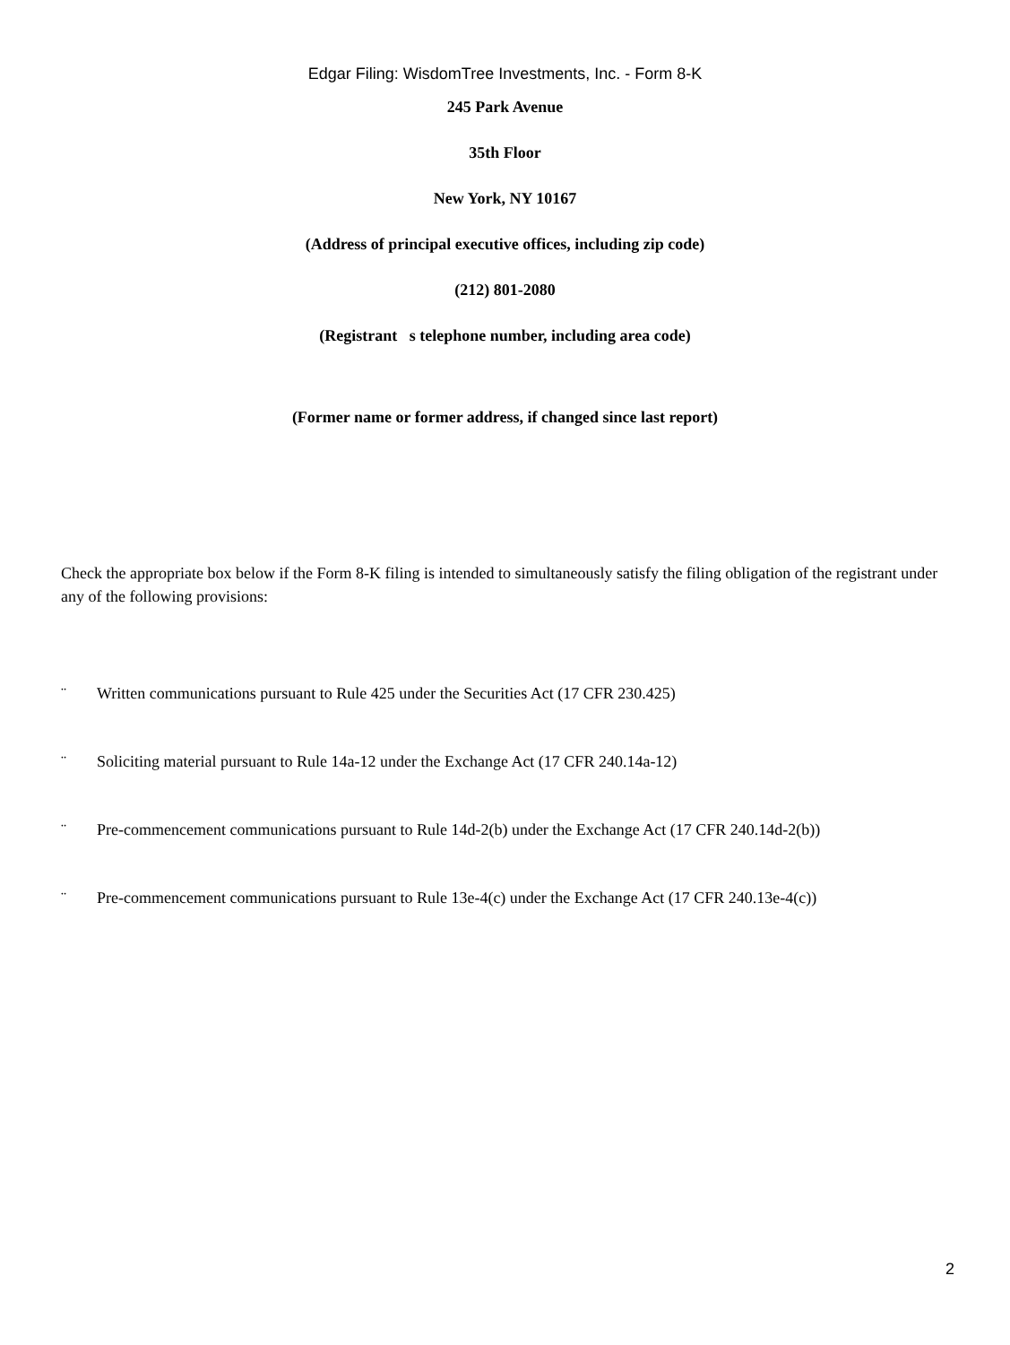Edgar Filing: WisdomTree Investments, Inc. - Form 8-K
245 Park Avenue
35th Floor
New York, NY 10167
(Address of principal executive offices, including zip code)
(212) 801-2080
(Registrant s telephone number, including area code)
(Former name or former address, if changed since last report)
Check the appropriate box below if the Form 8-K filing is intended to simultaneously satisfy the filing obligation of the registrant under any of the following provisions:
¨ Written communications pursuant to Rule 425 under the Securities Act (17 CFR 230.425)
¨ Soliciting material pursuant to Rule 14a-12 under the Exchange Act (17 CFR 240.14a-12)
¨ Pre-commencement communications pursuant to Rule 14d-2(b) under the Exchange Act (17 CFR 240.14d-2(b))
¨ Pre-commencement communications pursuant to Rule 13e-4(c) under the Exchange Act (17 CFR 240.13e-4(c))
2